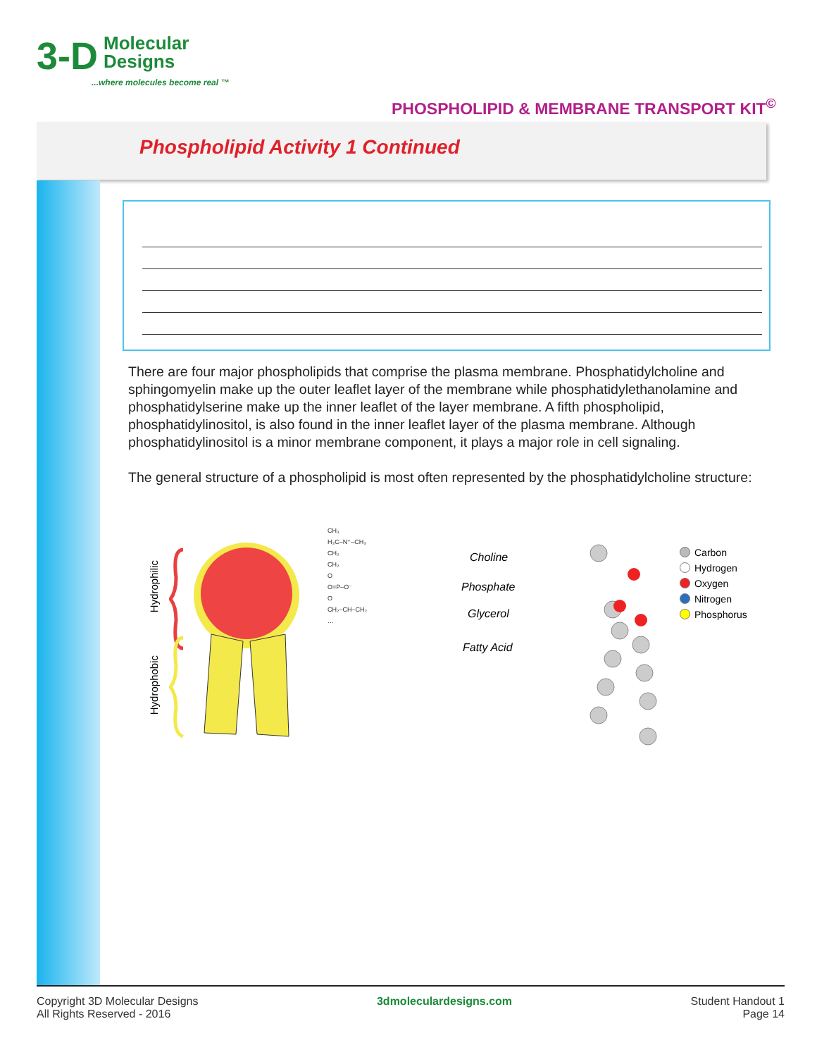3-D Molecular
Designs
...where molecules become real ™
PHOSPHOLIPID & MEMBRANE TRANSPORT KIT<sup>©</sup>
Phospholipid Activity 1 Continued
There are four major phospholipids that comprise the plasma membrane. Phosphatidylcholine and sphingomyelin make up the outer leaflet layer of the membrane while phosphatidylethanolamine and phosphatidylserine make up the inner leaflet of the layer membrane. A fifth phospholipid, phosphatidylinositol, is also found in the inner leaflet layer of the plasma membrane. Although phosphatidylinositol is a minor membrane component, it plays a major role in cell signaling.
The general structure of a phospholipid is most often represented by the phosphatidylcholine structure:
Hydrophilic
Hydrophobic
CH₃
H₃C–N⁺–CH₃
CH₂
CH₂
O
O=P–O⁻
O
CH₂–CH–CH₂
…
Choline
Phosphate
Glycerol
Fatty Acid
Carbon
Hydrogen
Oxygen
Nitrogen
Phosphorus
Copyright 3D Molecular Designs
All Rights Reserved - 2016
3dmoleculardesigns.com Student Handout 1
Page 14